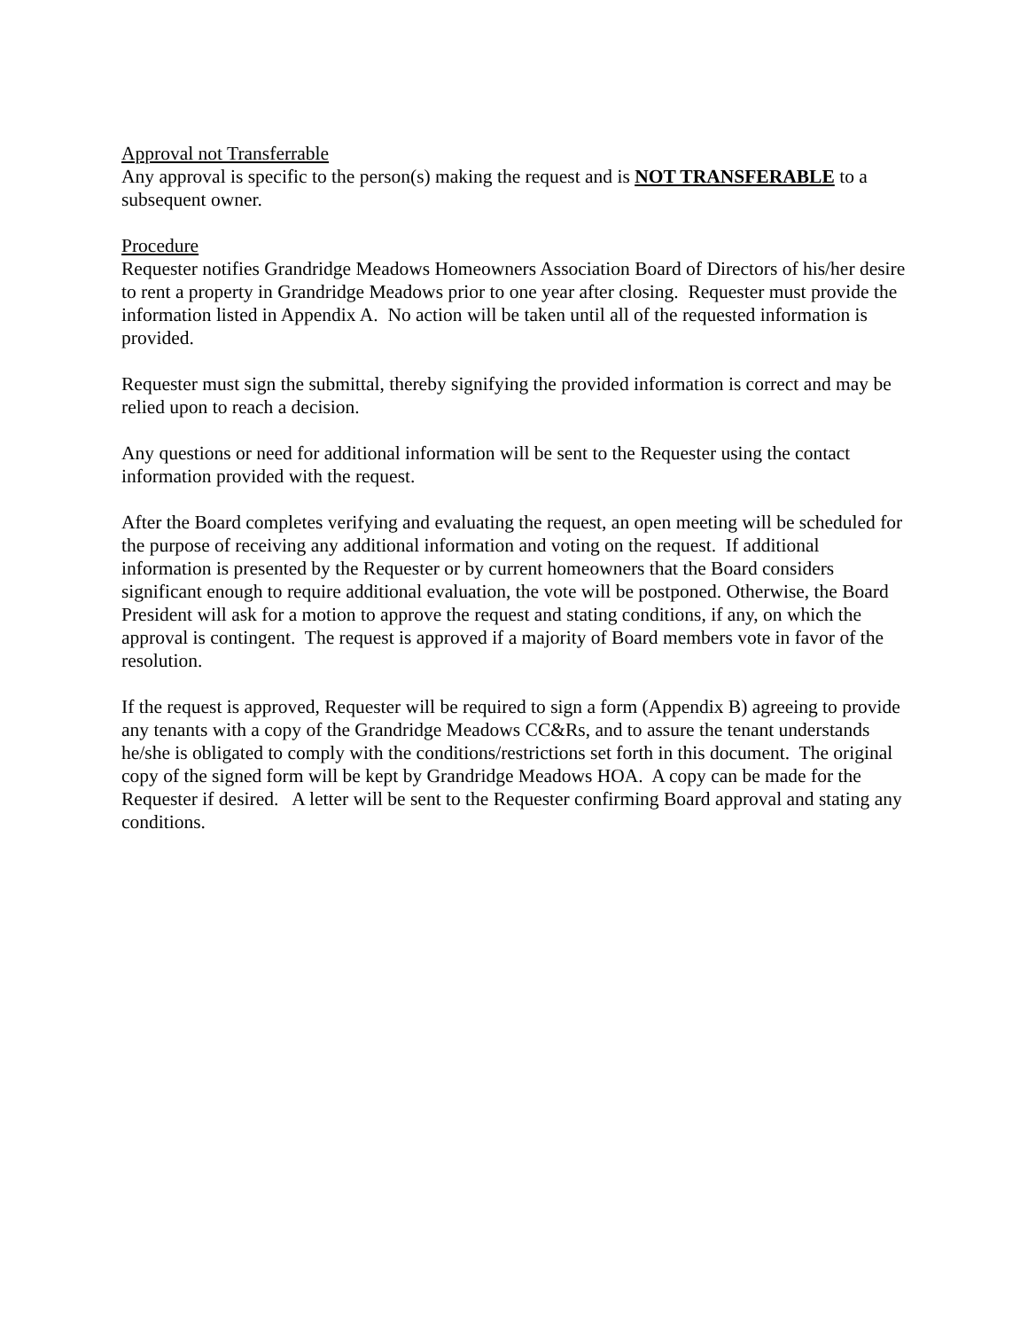Approval not Transferrable
Any approval is specific to the person(s) making the request and is NOT TRANSFERABLE to a subsequent owner.
Procedure
Requester notifies Grandridge Meadows Homeowners Association Board of Directors of his/her desire to rent a property in Grandridge Meadows prior to one year after closing. Requester must provide the information listed in Appendix A. No action will be taken until all of the requested information is provided.
Requester must sign the submittal, thereby signifying the provided information is correct and may be relied upon to reach a decision.
Any questions or need for additional information will be sent to the Requester using the contact information provided with the request.
After the Board completes verifying and evaluating the request, an open meeting will be scheduled for the purpose of receiving any additional information and voting on the request. If additional information is presented by the Requester or by current homeowners that the Board considers significant enough to require additional evaluation, the vote will be postponed. Otherwise, the Board President will ask for a motion to approve the request and stating conditions, if any, on which the approval is contingent. The request is approved if a majority of Board members vote in favor of the resolution.
If the request is approved, Requester will be required to sign a form (Appendix B) agreeing to provide any tenants with a copy of the Grandridge Meadows CC&Rs, and to assure the tenant understands he/she is obligated to comply with the conditions/restrictions set forth in this document. The original copy of the signed form will be kept by Grandridge Meadows HOA. A copy can be made for the Requester if desired. A letter will be sent to the Requester confirming Board approval and stating any conditions.